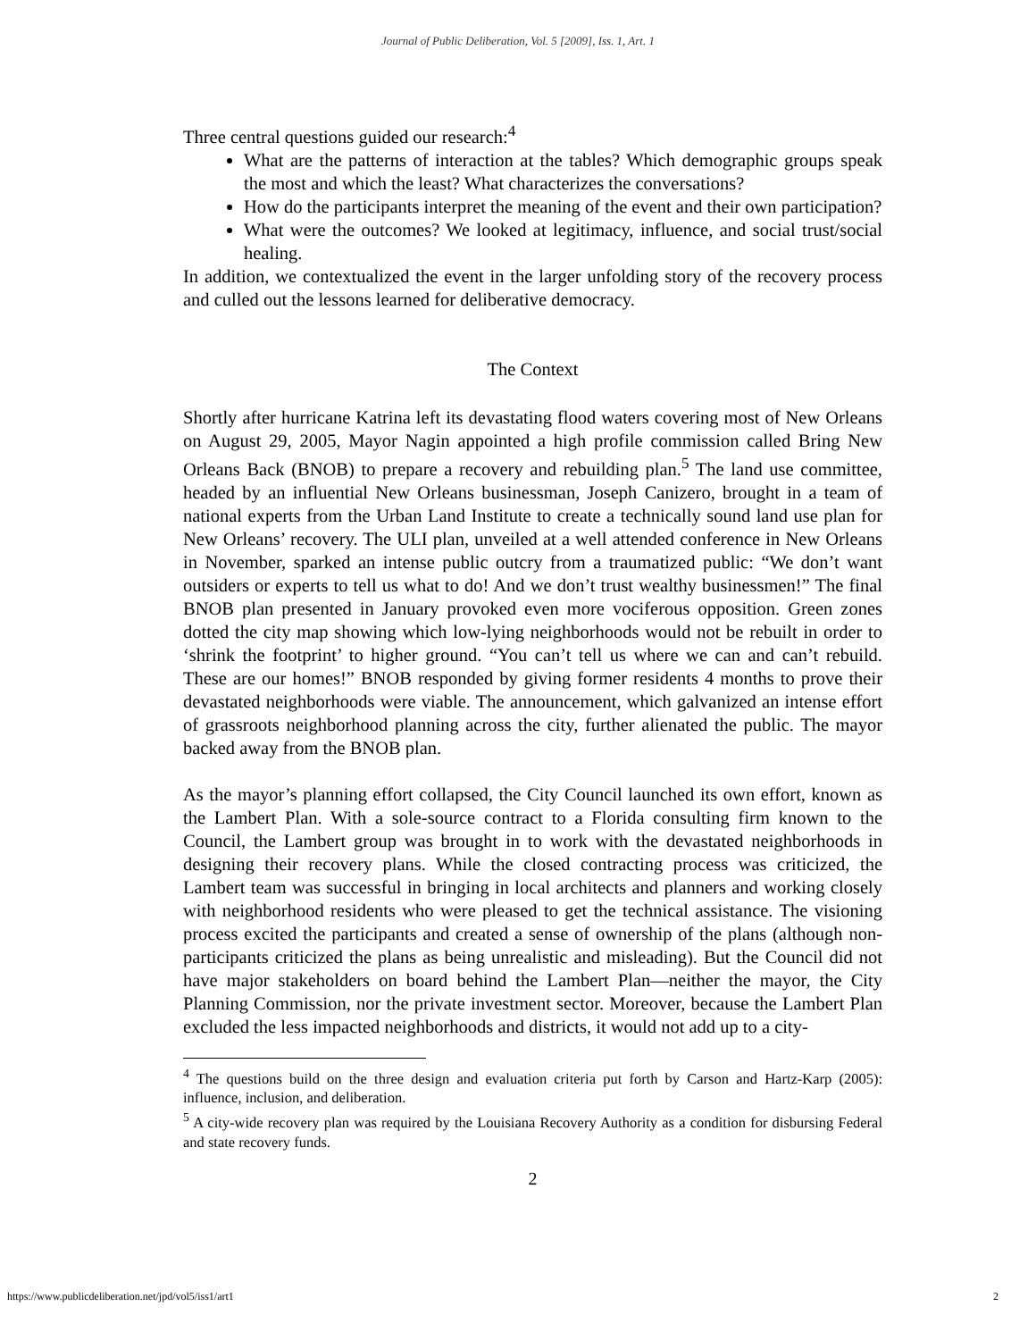Journal of Public Deliberation, Vol. 5 [2009], Iss. 1, Art. 1
Three central questions guided our research:<sup>4</sup>
What are the patterns of interaction at the tables? Which demographic groups speak the most and which the least? What characterizes the conversations?
How do the participants interpret the meaning of the event and their own participation?
What were the outcomes? We looked at legitimacy, influence, and social trust/social healing.
In addition, we contextualized the event in the larger unfolding story of the recovery process and culled out the lessons learned for deliberative democracy.
The Context
Shortly after hurricane Katrina left its devastating flood waters covering most of New Orleans on August 29, 2005, Mayor Nagin appointed a high profile commission called Bring New Orleans Back (BNOB) to prepare a recovery and rebuilding plan.<sup>5</sup> The land use committee, headed by an influential New Orleans businessman, Joseph Canizero, brought in a team of national experts from the Urban Land Institute to create a technically sound land use plan for New Orleans’ recovery. The ULI plan, unveiled at a well attended conference in New Orleans in November, sparked an intense public outcry from a traumatized public: “We don’t want outsiders or experts to tell us what to do! And we don’t trust wealthy businessmen!” The final BNOB plan presented in January provoked even more vociferous opposition. Green zones dotted the city map showing which low-lying neighborhoods would not be rebuilt in order to ‘shrink the footprint’ to higher ground. “You can’t tell us where we can and can’t rebuild. These are our homes!” BNOB responded by giving former residents 4 months to prove their devastated neighborhoods were viable. The announcement, which galvanized an intense effort of grassroots neighborhood planning across the city, further alienated the public. The mayor backed away from the BNOB plan.
As the mayor’s planning effort collapsed, the City Council launched its own effort, known as the Lambert Plan. With a sole-source contract to a Florida consulting firm known to the Council, the Lambert group was brought in to work with the devastated neighborhoods in designing their recovery plans. While the closed contracting process was criticized, the Lambert team was successful in bringing in local architects and planners and working closely with neighborhood residents who were pleased to get the technical assistance. The visioning process excited the participants and created a sense of ownership of the plans (although non-participants criticized the plans as being unrealistic and misleading). But the Council did not have major stakeholders on board behind the Lambert Plan—neither the mayor, the City Planning Commission, nor the private investment sector. Moreover, because the Lambert Plan excluded the less impacted neighborhoods and districts, it would not add up to a city-
<sup>4</sup> The questions build on the three design and evaluation criteria put forth by Carson and Hartz-Karp (2005): influence, inclusion, and deliberation.
<sup>5</sup> A city-wide recovery plan was required by the Louisiana Recovery Authority as a condition for disbursing Federal and state recovery funds.
2
https://www.publicdeliberation.net/jpd/vol5/iss1/art1 2